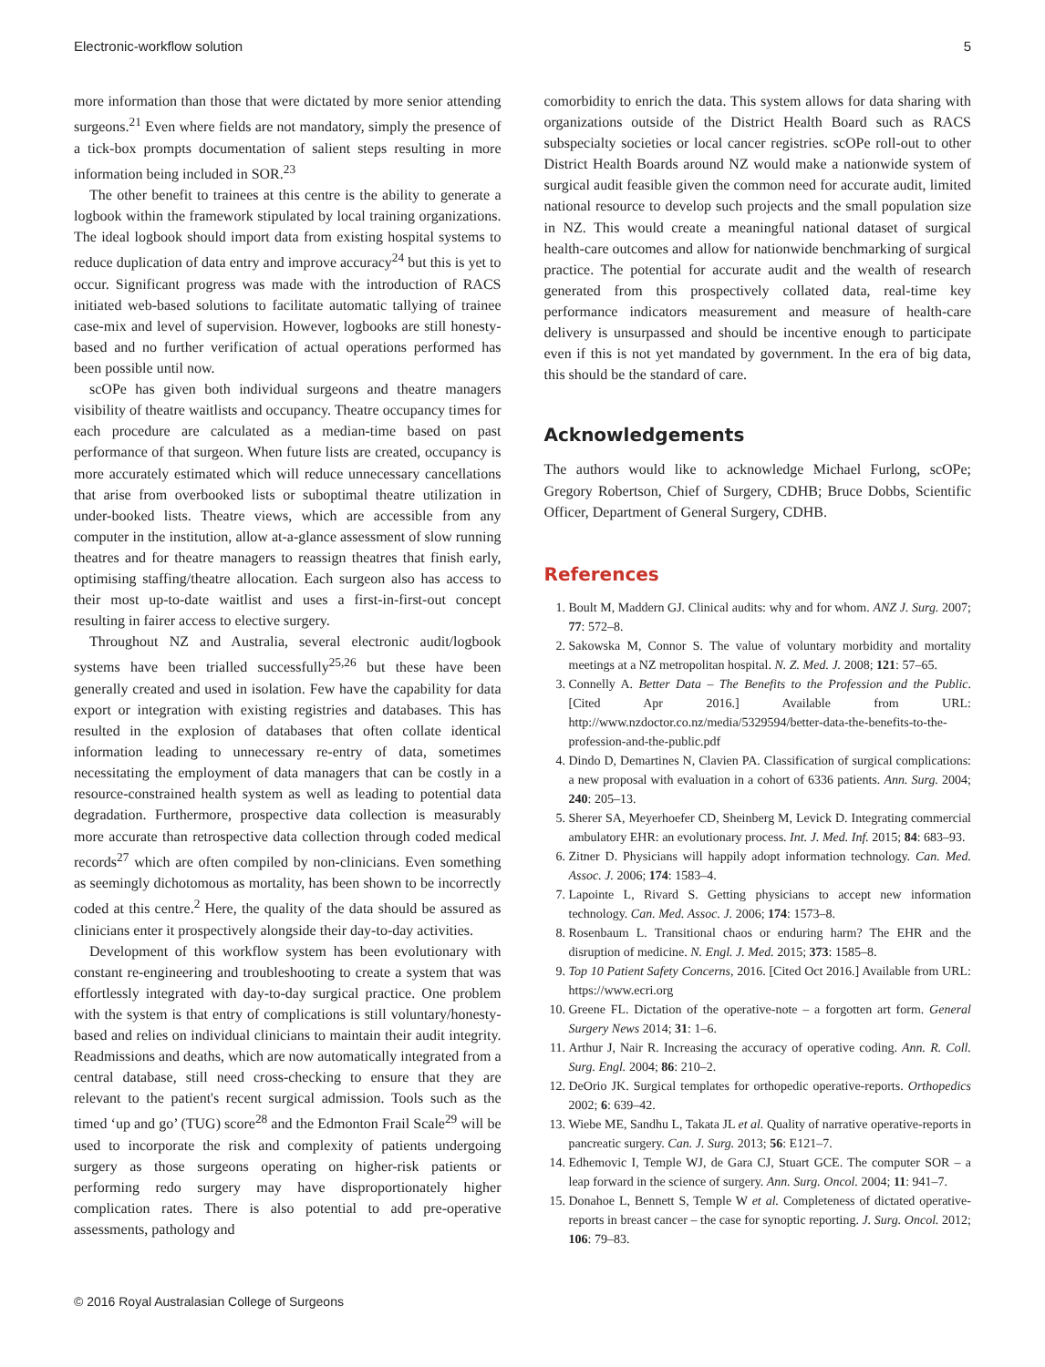Electronic-workflow solution 5
more information than those that were dictated by more senior attending surgeons.<sup>21</sup> Even where fields are not mandatory, simply the presence of a tick-box prompts documentation of salient steps resulting in more information being included in SOR.<sup>23</sup>
The other benefit to trainees at this centre is the ability to generate a logbook within the framework stipulated by local training organizations. The ideal logbook should import data from existing hospital systems to reduce duplication of data entry and improve accuracy<sup>24</sup> but this is yet to occur. Significant progress was made with the introduction of RACS initiated web-based solutions to facilitate automatic tallying of trainee case-mix and level of supervision. However, logbooks are still honesty-based and no further verification of actual operations performed has been possible until now.
scOPe has given both individual surgeons and theatre managers visibility of theatre waitlists and occupancy. Theatre occupancy times for each procedure are calculated as a median-time based on past performance of that surgeon. When future lists are created, occupancy is more accurately estimated which will reduce unnecessary cancellations that arise from overbooked lists or suboptimal theatre utilization in under-booked lists. Theatre views, which are accessible from any computer in the institution, allow at-a-glance assessment of slow running theatres and for theatre managers to reassign theatres that finish early, optimising staffing/theatre allocation. Each surgeon also has access to their most up-to-date waitlist and uses a first-in-first-out concept resulting in fairer access to elective surgery.
Throughout NZ and Australia, several electronic audit/logbook systems have been trialled successfully<sup>25,26</sup> but these have been generally created and used in isolation. Few have the capability for data export or integration with existing registries and databases. This has resulted in the explosion of databases that often collate identical information leading to unnecessary re-entry of data, sometimes necessitating the employment of data managers that can be costly in a resource-constrained health system as well as leading to potential data degradation. Furthermore, prospective data collection is measurably more accurate than retrospective data collection through coded medical records<sup>27</sup> which are often compiled by non-clinicians. Even something as seemingly dichotomous as mortality, has been shown to be incorrectly coded at this centre.<sup>2</sup> Here, the quality of the data should be assured as clinicians enter it prospectively alongside their day-to-day activities.
Development of this workflow system has been evolutionary with constant re-engineering and troubleshooting to create a system that was effortlessly integrated with day-to-day surgical practice. One problem with the system is that entry of complications is still voluntary/honesty-based and relies on individual clinicians to maintain their audit integrity. Readmissions and deaths, which are now automatically integrated from a central database, still need cross-checking to ensure that they are relevant to the patient's recent surgical admission. Tools such as the timed ‘up and go’ (TUG) score<sup>28</sup> and the Edmonton Frail Scale<sup>29</sup> will be used to incorporate the risk and complexity of patients undergoing surgery as those surgeons operating on higher-risk patients or performing redo surgery may have disproportionately higher complication rates. There is also potential to add pre-operative assessments, pathology and
comorbidity to enrich the data. This system allows for data sharing with organizations outside of the District Health Board such as RACS subspecialty societies or local cancer registries. scOPe roll-out to other District Health Boards around NZ would make a nationwide system of surgical audit feasible given the common need for accurate audit, limited national resource to develop such projects and the small population size in NZ. This would create a meaningful national dataset of surgical health-care outcomes and allow for nationwide benchmarking of surgical practice. The potential for accurate audit and the wealth of research generated from this prospectively collated data, real-time key performance indicators measurement and measure of health-care delivery is unsurpassed and should be incentive enough to participate even if this is not yet mandated by government. In the era of big data, this should be the standard of care.
Acknowledgements
The authors would like to acknowledge Michael Furlong, scOPe; Gregory Robertson, Chief of Surgery, CDHB; Bruce Dobbs, Scientific Officer, Department of General Surgery, CDHB.
References
1. Boult M, Maddern GJ. Clinical audits: why and for whom. ANZ J. Surg. 2007; 77: 572–8.
2. Sakowska M, Connor S. The value of voluntary morbidity and mortality meetings at a NZ metropolitan hospital. N. Z. Med. J. 2008; 121: 57–65.
3. Connelly A. Better Data – The Benefits to the Profession and the Public. [Cited Apr 2016.] Available from URL: http://www.nzdoctor.co.nz/media/5329594/better-data-the-benefits-to-the-profession-and-the-public.pdf
4. Dindo D, Demartines N, Clavien PA. Classification of surgical complications: a new proposal with evaluation in a cohort of 6336 patients. Ann. Surg. 2004; 240: 205–13.
5. Sherer SA, Meyerhoefer CD, Sheinberg M, Levick D. Integrating commercial ambulatory EHR: an evolutionary process. Int. J. Med. Inf. 2015; 84: 683–93.
6. Zitner D. Physicians will happily adopt information technology. Can. Med. Assoc. J. 2006; 174: 1583–4.
7. Lapointe L, Rivard S. Getting physicians to accept new information technology. Can. Med. Assoc. J. 2006; 174: 1573–8.
8. Rosenbaum L. Transitional chaos or enduring harm? The EHR and the disruption of medicine. N. Engl. J. Med. 2015; 373: 1585–8.
9. Top 10 Patient Safety Concerns, 2016. [Cited Oct 2016.] Available from URL: https://www.ecri.org
10. Greene FL. Dictation of the operative-note – a forgotten art form. General Surgery News 2014; 31: 1–6.
11. Arthur J, Nair R. Increasing the accuracy of operative coding. Ann. R. Coll. Surg. Engl. 2004; 86: 210–2.
12. DeOrio JK. Surgical templates for orthopedic operative-reports. Orthopedics 2002; 6: 639–42.
13. Wiebe ME, Sandhu L, Takata JL et al. Quality of narrative operative-reports in pancreatic surgery. Can. J. Surg. 2013; 56: E121–7.
14. Edhemovic I, Temple WJ, de Gara CJ, Stuart GCE. The computer SOR – a leap forward in the science of surgery. Ann. Surg. Oncol. 2004; 11: 941–7.
15. Donahoe L, Bennett S, Temple W et al. Completeness of dictated operative-reports in breast cancer – the case for synoptic reporting. J. Surg. Oncol. 2012; 106: 79–83.
© 2016 Royal Australasian College of Surgeons